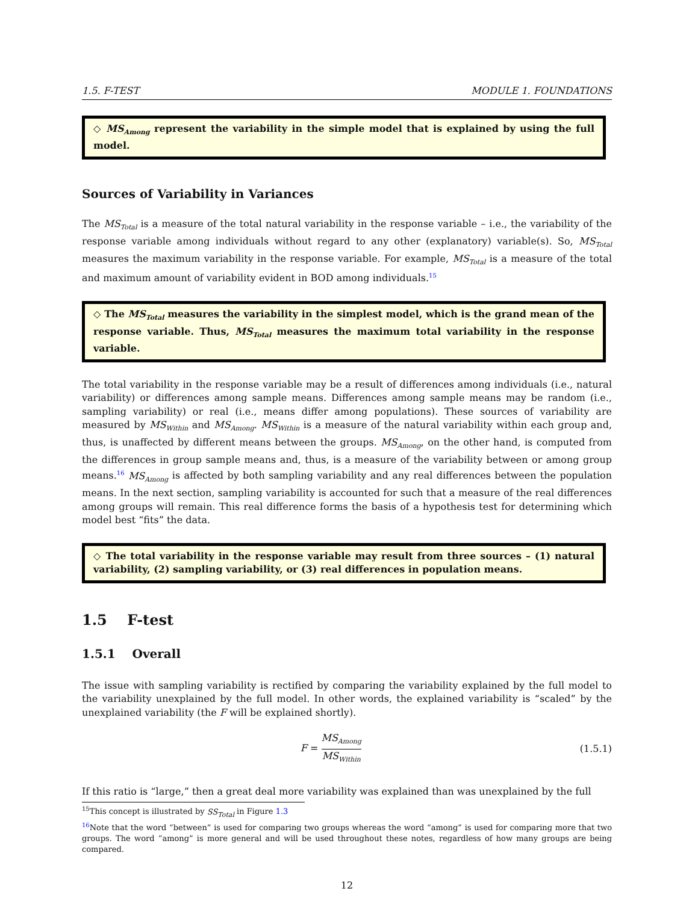1.5. F-TEST MODULE 1. FOUNDATIONS
◇ MS<sub>Among</sub> represent the variability in the simple model that is explained by using the full model.
Sources of Variability in Variances
The MS<sub>Total</sub> is a measure of the total natural variability in the response variable – i.e., the variability of the response variable among individuals without regard to any other (explanatory) variable(s). So, MS<sub>Total</sub> measures the maximum variability in the response variable. For example, MS<sub>Total</sub> is a measure of the total and maximum amount of variability evident in BOD among individuals.<sup>15</sup>
◇ The MS<sub>Total</sub> measures the variability in the simplest model, which is the grand mean of the response variable. Thus, MS<sub>Total</sub> measures the maximum total variability in the response variable.
The total variability in the response variable may be a result of differences among individuals (i.e., natural variability) or differences among sample means. Differences among sample means may be random (i.e., sampling variability) or real (i.e., means differ among populations). These sources of variability are measured by MS<sub>Within</sub> and MS<sub>Among</sub>. MS<sub>Within</sub> is a measure of the natural variability within each group and, thus, is unaffected by different means between the groups. MS<sub>Among</sub>, on the other hand, is computed from the differences in group sample means and, thus, is a measure of the variability between or among group means.<sup>16</sup> MS<sub>Among</sub> is affected by both sampling variability and any real differences between the population means. In the next section, sampling variability is accounted for such that a measure of the real differences among groups will remain. This real difference forms the basis of a hypothesis test for determining which model best “fits” the data.
◇ The total variability in the response variable may result from three sources – (1) natural variability, (2) sampling variability, or (3) real differences in population means.
1.5 F-test
1.5.1 Overall
The issue with sampling variability is rectified by comparing the variability explained by the full model to the variability unexplained by the full model. In other words, the explained variability is “scaled” by the unexplained variability (the F will be explained shortly).
F = MS<sub>Among</sub> MS<sub>Within</sub>
(1.5.1)
If this ratio is “large,” then a great deal more variability was explained than was unexplained by the full
<sup>15</sup> This concept is illustrated by SS<sub>Total</sub> in Figure 1.3
<sup>16</sup> Note that the word “between” is used for comparing two groups whereas the word “among” is used for comparing more that two groups. The word “among” is more general and will be used throughout these notes, regardless of how many groups are being compared.
12